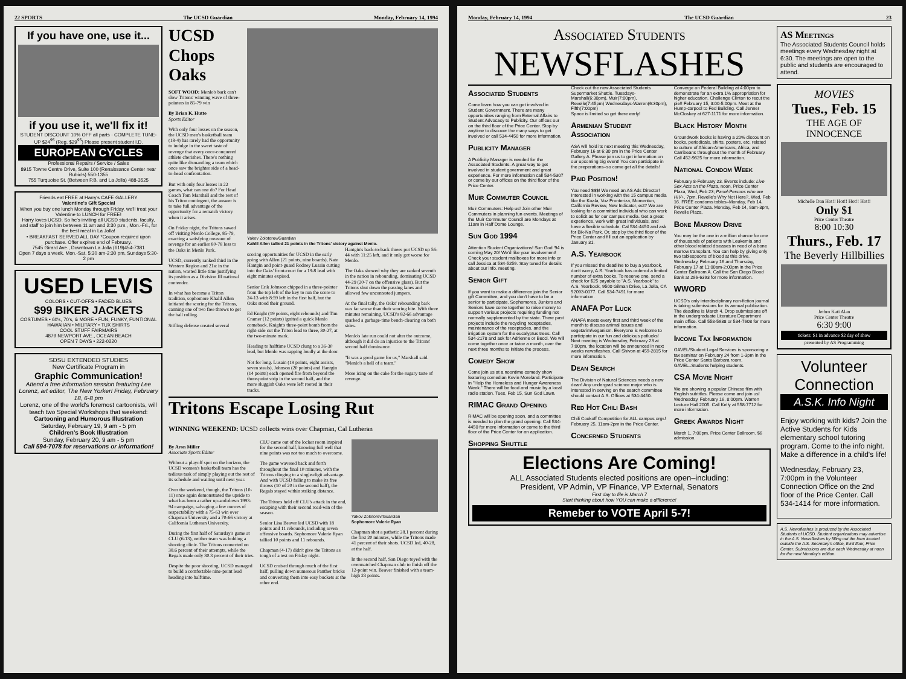22 SPORTS The UCSD Guardian Monday, February 14, 1994
If you have one, use it...
if you use it, we'll fix it!
STUDENT DISCOUNT 10% OFF all parts · COMPLETE TUNE-UP $24<sup>95</sup> (Reg. $29<sup>95</sup>) Please present student I.D.
EUROPEAN CYCLES
Professional Repairs / Service / Sales
8915 Towne Centre Drive, Suite 100 (Renaissance Center near Rubio's) 550-1355
755 Turquoise St. (Between P.B. and La Jolla) 488-3525
Friends eat FREE at Harry's CAFE GALLERY
Valentine's Gift Special
When you buy one lunch Monday through Friday, we'll treat your Valentine to LUNCH for FREE!
Harry loves UCSD. So he's inviting all UCSD students, faculty, and staff to join him between 11 am and 2:30 p.m., Mon.-Fri., for the best meal in La Jolla!
• BREAKFAST SERVED ALL DAY *Coupon required upon purchase. Offer expires end of February.
7545 Girard Ave., Downtown La Jolla (619)454-7381
Open 7 days a week. Mon.-Sat. 5:30 am-2:30 pm, Sundays 5:30-2 pm
USED LEVIS
COLORS • CUT-OFFS • FADED BLUES
$99 BIKER JACKETS
COSTUMES • 60's, 70's, & MORE • FUN, FUNKY, FUNTIONAL HAWAIIAN • MILITARY • TUX SHIRTS
COOL STUFF FAIRMAIRS
4879 NEWPORT AVE., OCEAN BEACH
OPEN 7 DAYS • 222-0220
SDSU EXTENDED STUDIES
New Certificate Program in
Graphic Communication!
Attend a free information session featuring Lee Lorenz, art editor, The New Yorker! Friday, February 18, 6-8 pm
Lorenz, one of the world's foremost cartoonists, will teach two Special Workshops that weekend:
Cartooning and Humorous Illustration
Saturday, February 19, 9 am - 5 pm
Children's Book Illustration
Sunday, February 20, 9 am - 5 pm
Call 594-7078 for reservations or information!
UCSD Chops Oaks
SOFT WOOD: Menlo's bark can't slow Tritons' winning wave of three-pointers in 85-79 win
By Brian K. Hutto
Sports Editor
With only four losses on the season, the UCSD men's basketball team (18-4) has rarely had the opportunity to indulge in the sweet taste of revenge that every once-conquered athlete cherishes. There's nothing quite like dismantling a team which once saw the brighter side of a head-to-head confrontation.
But with only four losses in 22 games, what can one do? For Head Coach Tom Marshall and the rest of his Triton contingent, the answer is to take full advantage of the opportunity for a rematch victory when it arises.
On Friday night, the Tritons sawed off visiting Menlo College, 85-79, exacting a satisfying measure of revenge for an earlier 80-78 loss to the Oaks in Menlo Park.
UCSD, currently ranked third in the Western Region and 21st in the nation, wasted little time justifying its position as a Division III national contender.
In what has become a Triton tradition, sophomore Khalil Allen initiated the scoring for the Tritons, canning one of two free throws to get the ball rolling.
Stifling defense created several
Yakov Zolotorev/Guardian
Kahlil Allen tallied 21 points in the Tritons' victory against Menlo.
scoring opportunities for UCSD in the early going with Allen (21 points, nine boards), Nate Hantgin and point-guard Rodney Lusain cutting into the Oaks' front-court for a 19-8 lead with eight minutes expired.
Senior Erik Johnson chipped in a three-pointer from the top left of the key to run the score to 24-13 with 8:59 left in the first half, but the Oaks stood their ground.
Ed Knight (19 points, eight rebounds) and Tim Cramer (12 points) ignited a quick Menlo comeback. Knight's three-point bomb from the right-side cut the Triton lead to three, 30-27, at the two-minute mark.
Heading to halftime UCSD clung to a 36-30 lead, but Menlo was rapping loudly at the door.
Not for long. Lusain (19 points, eight assists, seven steals), Johnson (20 points) and Hantgin (14 points) each opened fire from beyond the three-point strip in the second half, and the more sluggish Oaks were left rooted in their tracks.
Hantgin's back-to-back threes put UCSD up 56-44 with 11:25 left, and it only got worse for Menlo.
The Oaks showed why they are ranked seventh in the nation in rebounding, dominating UCSD 44-29 (20-7 on the offensive glass). But the Tritons shut down the passing lanes and allowed few uncontested jumpers.
At the final tally, the Oaks' rebounding bark was far worse than their scoring bite. With three minutes remaining, UCSD's 82-66 advantage sparked a garbage-time bench-clearing on both sides.
Menlo's late run could not alter the outcome, although it did do an injustice to the Tritons' second half dominance.
"It was a good game for us," Marshall said. "Menlo's a hell of a team."
More icing on the cake for the sugary taste of revenge.
Tritons Escape Losing Rut
WINNING WEEKEND: UCSD collects wins over Chapman, Cal Lutheran
By Aron Miller
Associate Sports Editor
Without a playoff spot on the horizon, the UCSD women's basketball team has the tedious task of simply playing out the rest of its schedule and waiting until next year.
Over the weekend, though, the Tritons (10-11) once again demonstrated the upside to what has been a rather up-and-down 1993-94 campaign, salvaging a few ounces of respectability with a 75-63 win over Chapman University and a 70-66 victory at California Lutheran University.
During the first half of Saturday's game at CLU (6-13), neither team was holding a shooting clinic. The Tritons connected on 38.6 percent of their attempts, while the Regals made only 30.3 percent of their tries.
Despite the poor shooting, UCSD managed to build a comfortable nine-point lead heading into halftime.
CLU came out of the locker room inspired for the second half, knowing full well that nine points was not too much to overcome.
The game wavered back and forth throughout the final 10 minutes, with the Tritons clinging to a single-digit advantage. And with UCSD failing to make its free throws (10 of 20 in the second half), the Regals stayed within striking distance.
The Tritons held off CLU's attack in the end, escaping with their second road-win of the season.
Senior Lisa Beaver led UCSD with 18 points and 11 rebounds, including seven offensive boards. Sophomore Valerie Ryan tallied 10 points and 11 rebounds.
Chapman (4-17) didn't give the Tritons as tough of a test on Friday night.
UCSD cruised through much of the first half, pulling down numerous Panther bricks and converting them into easy buckets at the other end.
Yakov Zolotorev/Guardian
Sophomore Valerie Ryan
Chapman shot a pathetic 28.1 percent during the first 20 minutes, while the Tritons made 41 percent of their shots. UCSD led, 40-28, at the half.
In the second half, San Diego toyed with the overmatched Chapman club to finish off the 12-point win. Beaver finished with a team-high 23 points.
Monday, February 14, 1994 The UCSD Guardian 23
Associated Students
NEWSFLASHES
Associated Students
Come learn how you can get involved in Student Government. There are many opportunities ranging from External Affairs to Student Advocacy to Publicity. Our offices our on the third floor of the Price Center. Stop by anytime to discover the many ways to get involved or call 534-4450 for more information.
Publicity Manager
A Publicity Manager is needed for the Associated Students. A great way to get involved in student government and great experience. For more information call 534-5307 or come by our offices on the third floor of the Price Center.
Muir Commuter Council
Muir Commuters: Help us! Join other Muir Commuters in planning fun events. Meetings of the Muir Commuter Council are Mondays at 11am in Half Dome Lounge.
Sun God 1994
Attention Student Organizations! Sun God '94 is coming May 20! We'd like your involvement! Check your student mailboxes for more info or call Jessica at 534-5259. Stay tuned for details about our info. meeting.
Senior Gift
If you want to make a difference join the Senior gift Committee, and you don't have to be a senior to participate. Sophomores, Juniors and Seniors have come together to raise money to support various projects requiring funding not normally supplemented by the state. There past projects include the recycling receptacles, maintenance of the receptacles, and the irrigation system for the eucalyptus trees. Call 534-2178 and ask for Adrienne or Becci. We will come together once or twice a month, over the next three months to initiate the process.
Comedy Show
Come join us at a noontime comedy show featuring comedian Kevin Moreland. Participate in "Help the Homeless and Hunger Awareness Week." There will be food and music by a local radio station. Tues, Feb 15, Sun God Lawn.
RIMAC Grand Opening
RIMAC will be opening soon, and a committee is needed to plan the grand opening. Call 534-4450 for more information or come to the third floor of the Price Center for an application.
Shopping Shuttle
Check out the new Associated Students Supermarket Shuttle. Tuesdays-Marshall(6:30pm), Muir(7:00pm), Revelle(7:45pm) Wednesdays-Warren(6:30pm), Fifth(7:00pm)
Space is limited so get there early!
Armenian Student Association
ASA will hold its next meeting this Wednesday, February 16 at 6:30 pm in the Price Center Gallery A. Please join us to get information on our upcoming big event! You can participate in the preperations–so come get all the details!
Paid Position!
You need $$$! We need an AS Ads Director! Interested in working with the 15 campus media like the Koala, Voz Fronteriza, Momentun, California Review, New Indicator, ect? We are looking for a committed individual who can work to solicit as for our campus media. Get a great experience, work with great individuals, and have a flexible schedule. Cal 534-4450 and ask for Bik-Na Park. Or, stop by the third floor of the Price Center and fill out an application by January 31.
A.S. Yearbook
If you missed the deadline to buy a yearbook, don't worry, A.S. Yearbook has ordered a limited number of extra books. To reserve one, send a check for $25 payable to "A.S. Yearbook" to A.S. Yearbook, 9500 Gilman Drive, La Jolla, CA 92093-0077. Call 534-7491 for more information.
ANAFA Pot Luck
ANAFA meets every first and third week of the month to discuss animal issues and vegetarim/veganism. Everyone is welcome to participate in our fun and delicious potlucks! Next meeting is Wednesday, February 23 at 7:00pm, the location will be announced in next weeks newsflashes. Call Shivon at 459-2815 for more information.
Dean Search
The Division of Natural Sciences needs a new dean! Any undergrad science major who is interested in serving on the search committee should contact A.S. Offices at 534-4450.
Red Hot Chili Bash
Chili Cookoff Competition for ALL campus orgs! February 25, 11am-2pm in the Price Center.
Concerned Students
Converge on Federal Building at 4:00pm to demonstrate for an extra 1% appropriation for higher education. Challenge Clinton to recut the pie!! February 15, 3:00-5:00pm. Meet at the Hump-carpool to Fed Building. Call Jenner McCloskey at 627-1171 for more information.
Black History Month
Groundwork books is having a 20% discount on books, periodicals, shirts, posters, etc. related to culture of African-Americans, Africa, and Carribeans throughout the month of February. Call 452-9625 for more information.
National Condom Week
February 8-February 23. Events include: Live Sex Acts on the Plaza, noon, Price Center Plaza, Wed, Feb 23; Panel-Persons who are HIV+, 7pm, Revelle's Why Not Here?, Wed, Feb 16. FREE condoms tables–Monday, Feb 14, Price Center Plaza. Monday, Feb 14, 9am-3pm, Revelle Plaza.
Bone Marrow Drive
You may be the one in a million chance for one of thousands of patients with Leukemia and other blood related diseases in need of a bone marrow transplant. You can help by giving only two tablespoons of blood at this drive. Wednesday, February 16 and Thursday, February 17 at 11:00am-2:00pm in the Price Center Ballroom A. Call the San Diego Blood Bank at 296-6393 for more information.
WWORD
UCSD's only interdisciplinary non-fiction journal is taking submissions for its annual publication. The deadline is March 4. Drop submissions off in the undergraduate Literature Department main office. Call 558-5938 or 534-7608 for more information.
Income Tax Information
GAVEL/Student Legal Services is sponsoring a tax seminar on February 24 from 1-3pm in the Price Center Santa Barbara room. GAVEL..Students helping students.
CSA Movie Night
We are showing a popular Chinese film with English subtitles. Please come and join us! Wednesday, February 16, 8:00pm. Warren Lecture Hall 2005. Call Kelly at 558-7712 for more information.
Greek Awards Night
March 1, 7:00pm, Price Center Ballroom. $6 admission.
Elections Are Coming!
ALL Associated Students elected positions are open–including:
President, VP Admin, VP Finance, VP External, Senators
First day to file is March 7
Start thinking about how YOU can make a difference!
Remeber to VOTE April 5-7!
AS Meetings
The Associated Students Council holds meetings every Wednesday night at 6:30. The meetings are open to the public and students are encouraged to attend.
MOVIES
Tues., Feb. 15
THE AGE OF INNOCENCE
Michelle Dan Hot!! Hot!! Hot!! Hot!!
Only $1
Price Center Theatre
8:00 10:30
Thurs., Feb. 17
The Beverly Hillbillies
Jethro Kati Alan
Price Center Theatre
6:30 9:00
tickets: $1 in advance $2 day of show
presented by AS Programming
Volunteer Connection
A.S.K. Info Night
Enjoy working with kids? Join the Active Students for Kids elementary school tutoring program. Come to the info night. Make a difference in a child's life!
Wednesday, February 23, 7:00pm in the Volunteer Connection Office on the 2nd floor of the Price Center. Call 534-1414 for more information.
A.S. Newsflashes is produced by the Associated Students of UCSD. Student organizations may advertise in the A.S. Newsflashes by filling out the form located outside the A.S. Secretary's office, third floor, Price Center. Submissions are due each Wednesday at noon for the next Monday's edition.